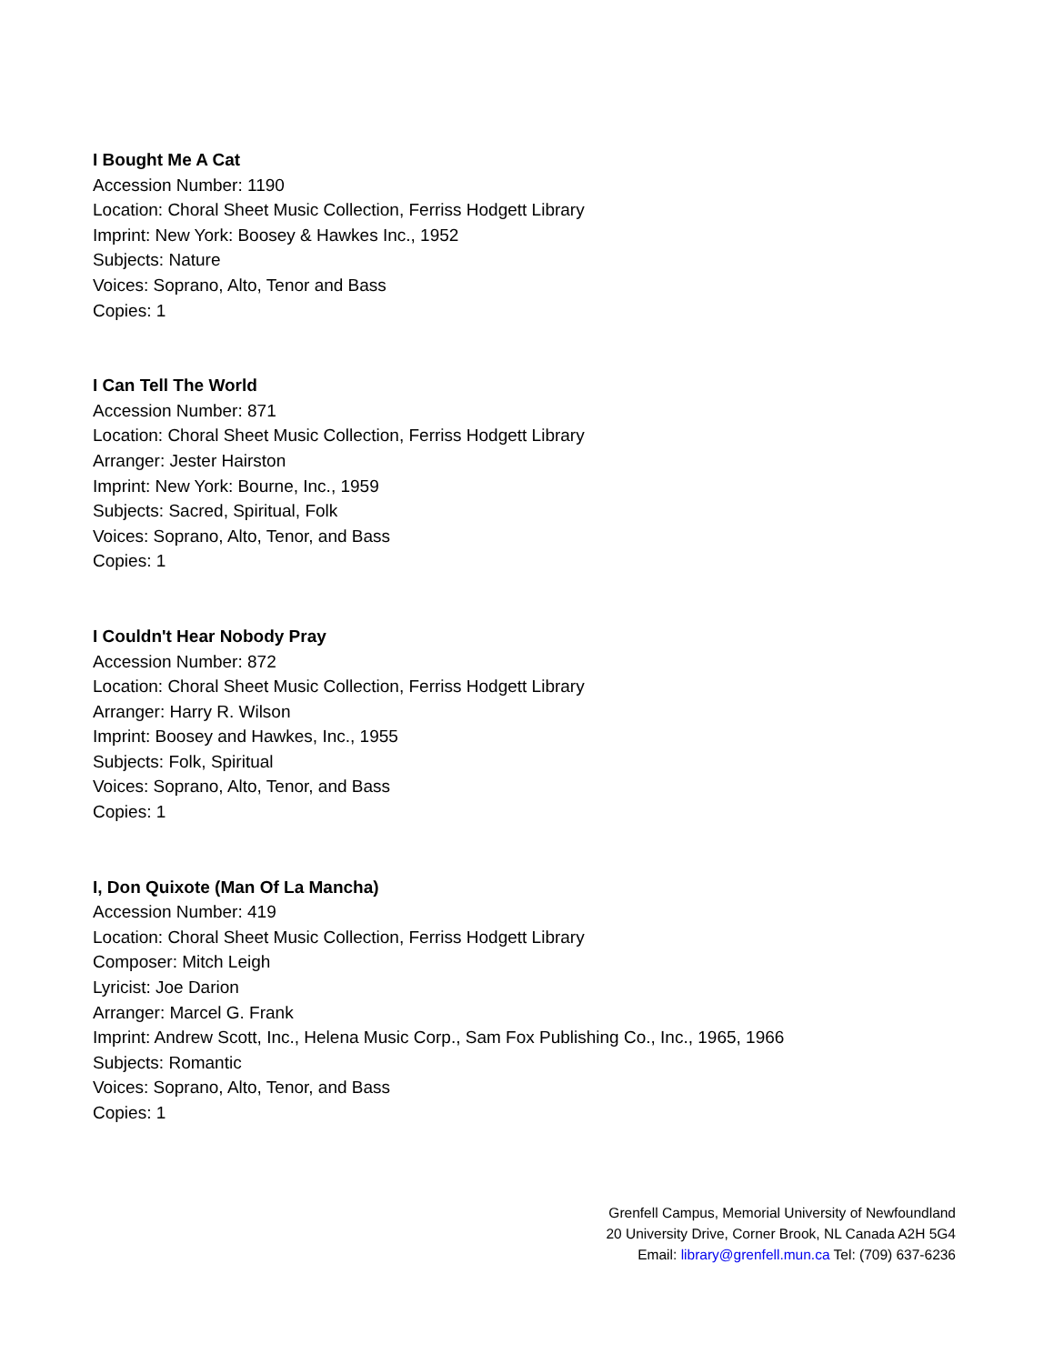I Bought Me A Cat
Accession Number: 1190
Location: Choral Sheet Music Collection, Ferriss Hodgett Library
Imprint: New York: Boosey & Hawkes Inc., 1952
Subjects: Nature
Voices: Soprano, Alto, Tenor and Bass
Copies: 1
I Can Tell The World
Accession Number: 871
Location: Choral Sheet Music Collection, Ferriss Hodgett Library
Arranger: Jester Hairston
Imprint: New York: Bourne, Inc., 1959
Subjects: Sacred, Spiritual, Folk
Voices: Soprano, Alto, Tenor, and Bass
Copies: 1
I Couldn't Hear Nobody Pray
Accession Number: 872
Location: Choral Sheet Music Collection, Ferriss Hodgett Library
Arranger: Harry R. Wilson
Imprint: Boosey and Hawkes, Inc., 1955
Subjects: Folk, Spiritual
Voices: Soprano, Alto, Tenor, and Bass
Copies: 1
I, Don Quixote (Man Of La Mancha)
Accession Number: 419
Location: Choral Sheet Music Collection, Ferriss Hodgett Library
Composer: Mitch Leigh
Lyricist: Joe Darion
Arranger: Marcel G. Frank
Imprint: Andrew Scott, Inc., Helena Music Corp., Sam Fox Publishing Co., Inc., 1965, 1966
Subjects: Romantic
Voices: Soprano, Alto, Tenor, and Bass
Copies: 1
Grenfell Campus, Memorial University of Newfoundland
20 University Drive, Corner Brook, NL Canada A2H 5G4
Email: library@grenfell.mun.ca Tel: (709) 637-6236